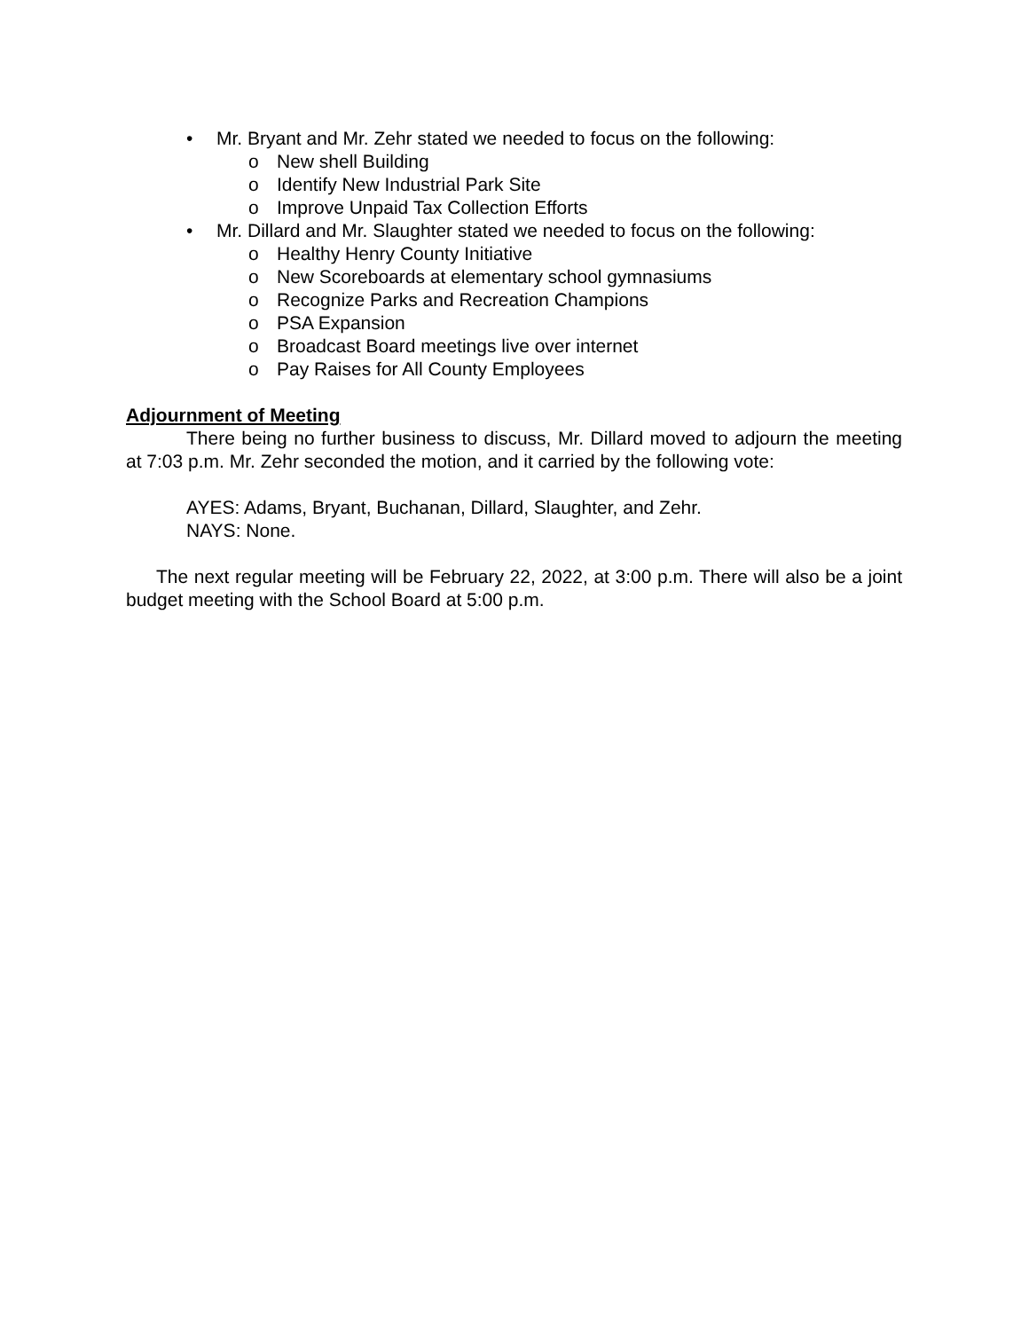• Mr. Bryant and Mr. Zehr stated we needed to focus on the following:
o New shell Building
o Identify New Industrial Park Site
o Improve Unpaid Tax Collection Efforts
• Mr. Dillard and Mr. Slaughter stated we needed to focus on the following:
o Healthy Henry County Initiative
o New Scoreboards at elementary school gymnasiums
o Recognize Parks and Recreation Champions
o PSA Expansion
o Broadcast Board meetings live over internet
o Pay Raises for All County Employees
Adjournment of Meeting
There being no further business to discuss, Mr. Dillard moved to adjourn the meeting at 7:03 p.m. Mr. Zehr seconded the motion, and it carried by the following vote:
AYES: Adams, Bryant, Buchanan, Dillard, Slaughter, and Zehr.
NAYS: None.
The next regular meeting will be February 22, 2022, at 3:00 p.m. There will also be a joint budget meeting with the School Board at 5:00 p.m.